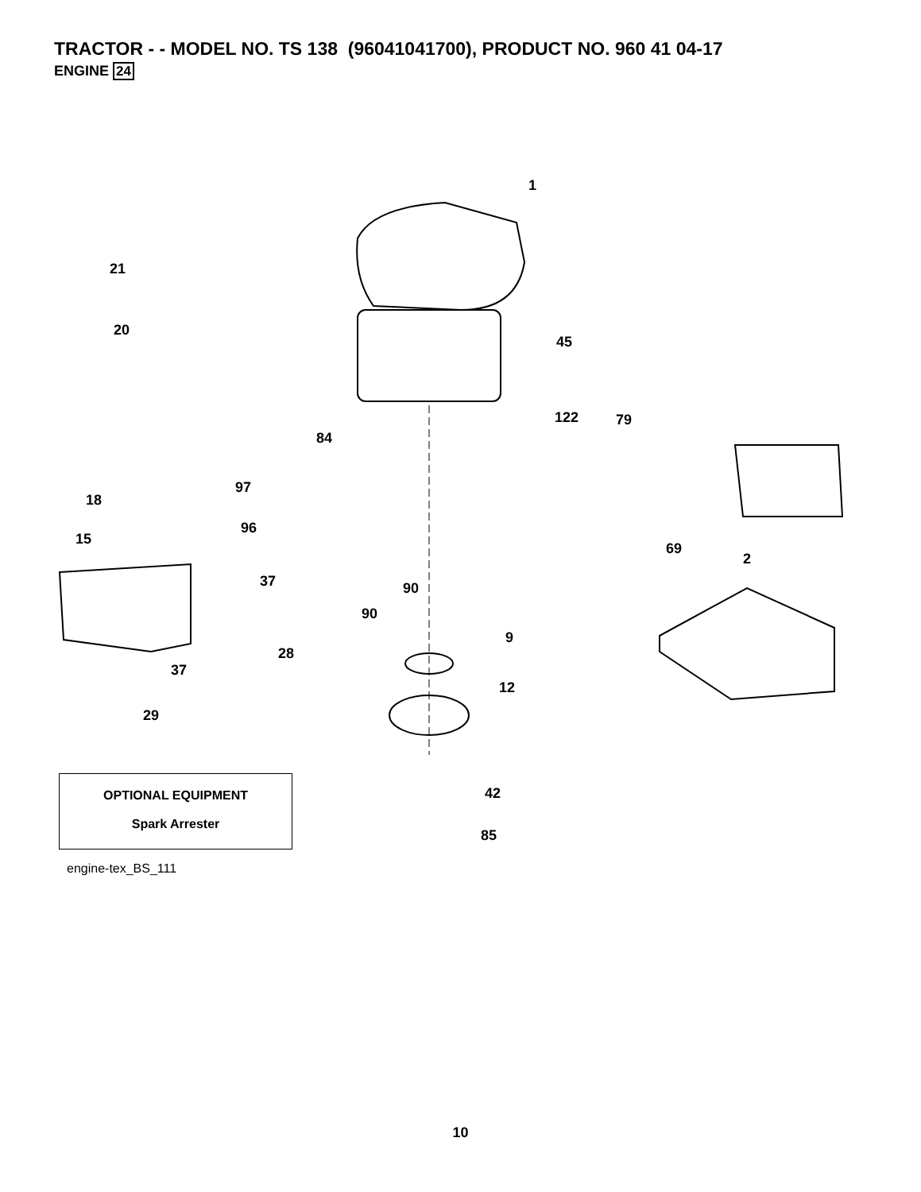TRACTOR - - MODEL NO. TS 138 (96041041700), PRODUCT NO. 960 41 04-17
ENGINE 24
1
21
20
45
122 79
84
97
18
96
15
69
2
37 90
90
9
28
37
12
29
42
85
OPTIONAL EQUIPMENT
Spark Arrester
engine-tex_BS_111
10